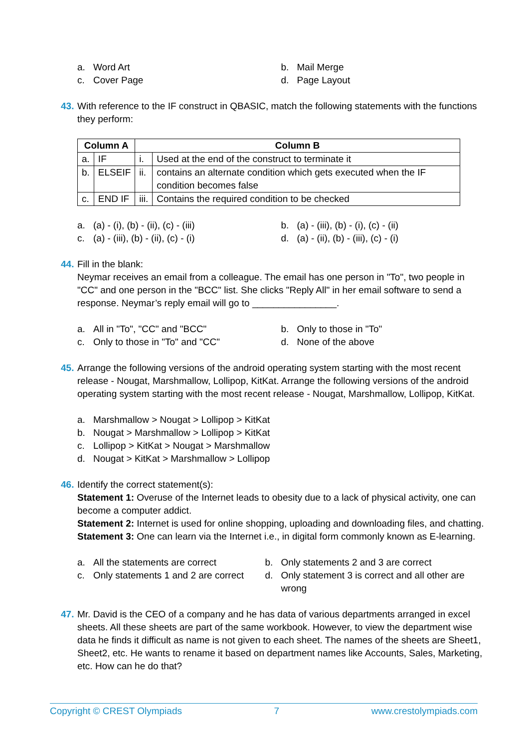a. Word Art b. Mail Merge
c. Cover Page d. Page Layout
43.
With reference to the IF construct in QBASIC, match the following statements with the functions they perform:
| Column A | | Column B | |
| --- | --- | --- | --- |
| a. | IF | i. | Used at the end of the construct to terminate it |
| b. | ELSEIF | ii. | contains an alternate condition which gets executed when the IF condition becomes false |
| c. | END IF | iii. | Contains the required condition to be checked |
a. (a) - (i), (b) - (ii), (c) - (iii)
b. (a) - (iii), (b) - (i), (c) - (ii)
c. (a) - (iii), (b) - (ii), (c) - (i)
d. (a) - (ii), (b) - (iii), (c) - (i)
44.
Fill in the blank:
Neymar receives an email from a colleague. The email has one person in "To", two people in "CC" and one person in the "BCC" list. She clicks "Reply All" in her email software to send a response. Neymar’s reply email will go to ________________.
a. All in "To", "CC" and "BCC" b. Only to those in "To"
c. Only to those in "To" and "CC" d. None of the above
45.
Arrange the following versions of the android operating system starting with the most recent release - Nougat, Marshmallow, Lollipop, KitKat. Arrange the following versions of the android operating system starting with the most recent release - Nougat, Marshmallow, Lollipop, KitKat.
a. Marshmallow > Nougat > Lollipop > KitKat
b. Nougat > Marshmallow > Lollipop > KitKat
c. Lollipop > KitKat > Nougat > Marshmallow
d. Nougat > KitKat > Marshmallow > Lollipop
46.
Identify the correct statement(s):
Statement 1: Overuse of the Internet leads to obesity due to a lack of physical activity, one can become a computer addict.
Statement 2: Internet is used for online shopping, uploading and downloading files, and chatting.
Statement 3: One can learn via the Internet i.e., in digital form commonly known as E-learning.
a. All the statements are correct b. Only statements 2 and 3 are correct
c. Only statements 1 and 2 are correct
d. Only statement 3 is correct and all other are wrong
47.
Mr. David is the CEO of a company and he has data of various departments arranged in excel sheets. All these sheets are part of the same workbook. However, to view the department wise data he finds it difficult as name is not given to each sheet. The names of the sheets are Sheet1, Sheet2, etc. He wants to rename it based on department names like Accounts, Sales, Marketing, etc. How can he do that?
Copyright © CREST Olympiads 7 www.crestolympiads.com